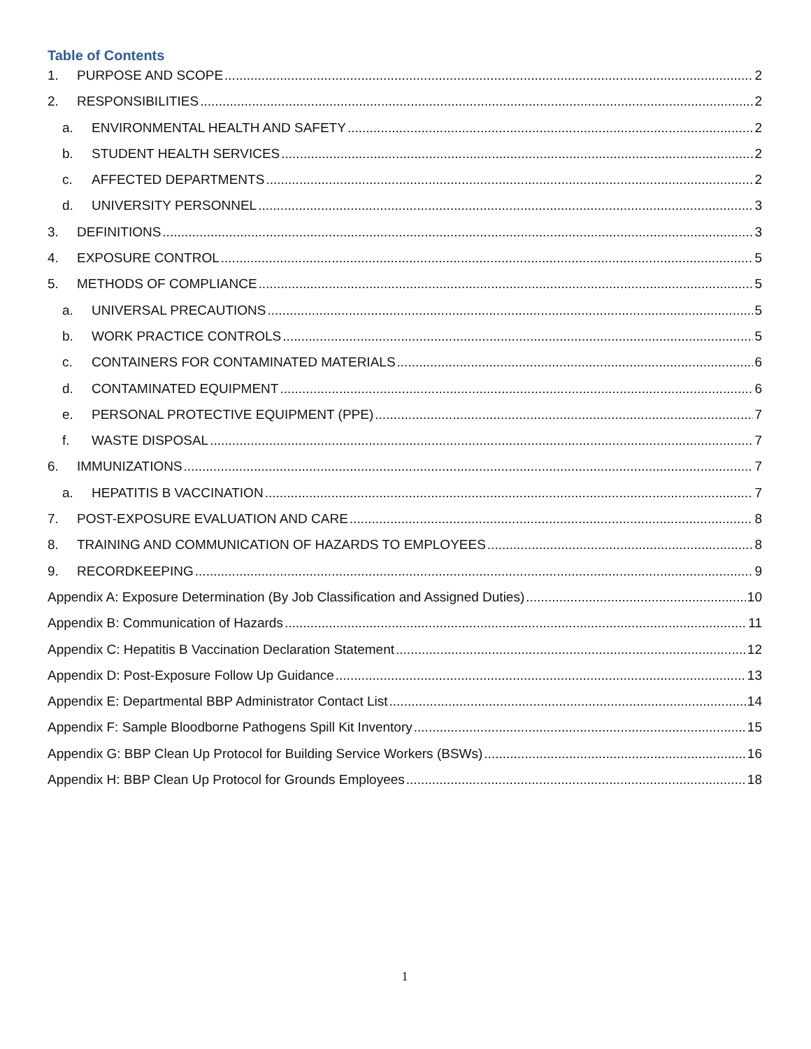Table of Contents
1. PURPOSE AND SCOPE 2
2. RESPONSIBILITIES 2
a. ENVIRONMENTAL HEALTH AND SAFETY 2
b. STUDENT HEALTH SERVICES 2
c. AFFECTED DEPARTMENTS 2
d. UNIVERSITY PERSONNEL 3
3. DEFINITIONS 3
4. EXPOSURE CONTROL 5
5. METHODS OF COMPLIANCE 5
a. UNIVERSAL PRECAUTIONS 5
b. WORK PRACTICE CONTROLS 5
c. CONTAINERS FOR CONTAMINATED MATERIALS 6
d. CONTAMINATED EQUIPMENT 6
e. PERSONAL PROTECTIVE EQUIPMENT (PPE) 7
f. WASTE DISPOSAL 7
6. IMMUNIZATIONS 7
a. HEPATITIS B VACCINATION 7
7. POST-EXPOSURE EVALUATION AND CARE 8
8. TRAINING AND COMMUNICATION OF HAZARDS TO EMPLOYEES 8
9. RECORDKEEPING 9
Appendix A: Exposure Determination (By Job Classification and Assigned Duties) 10
Appendix B: Communication of Hazards 11
Appendix C: Hepatitis B Vaccination Declaration Statement 12
Appendix D: Post-Exposure Follow Up Guidance 13
Appendix E: Departmental BBP Administrator Contact List 14
Appendix F: Sample Bloodborne Pathogens Spill Kit Inventory 15
Appendix G: BBP Clean Up Protocol for Building Service Workers (BSWs) 16
Appendix H: BBP Clean Up Protocol for Grounds Employees 18
1